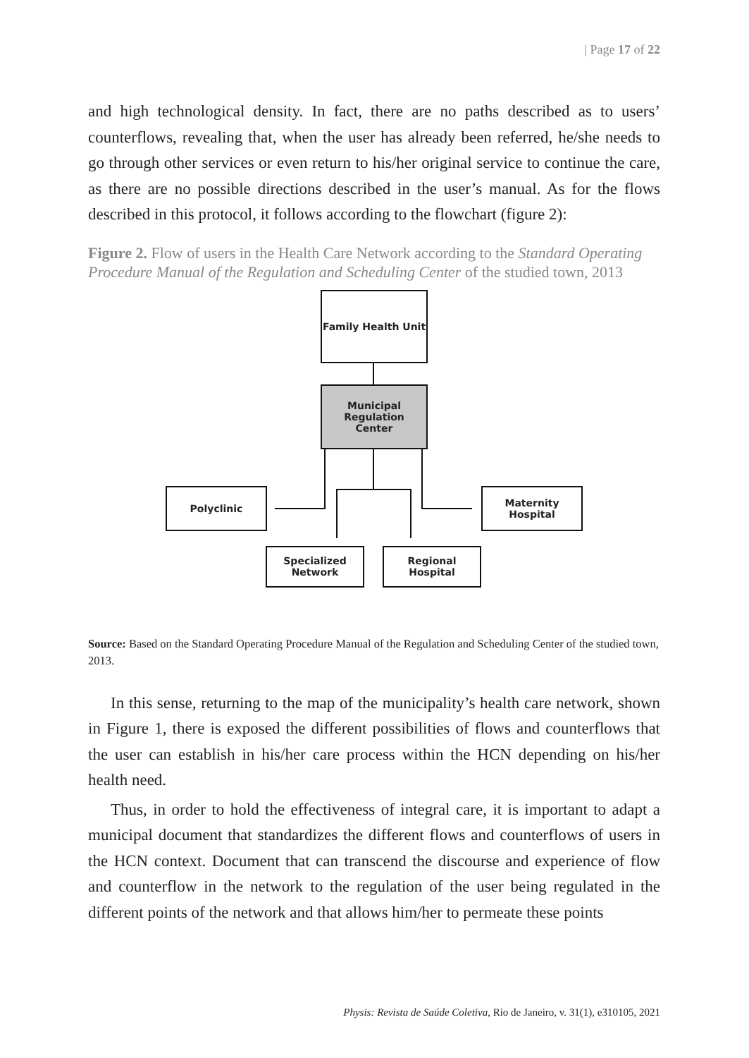| Page 17 of 22
and high technological density. In fact, there are no paths described as to users’ counterflows, revealing that, when the user has already been referred, he/she needs to go through other services or even return to his/her original service to continue the care, as there are no possible directions described in the user’s manual. As for the flows described in this protocol, it follows according to the flowchart (figure 2):
Figure 2. Flow of users in the Health Care Network according to the Standard Operating Procedure Manual of the Regulation and Scheduling Center of the studied town, 2013
Family Health Unit
Municipal
Regulation
Center
Polyclinic
Maternity
Hospital
Specialized
Network
Regional
Hospital
Source: Based on the Standard Operating Procedure Manual of the Regulation and Scheduling Center of the studied town, 2013.
In this sense, returning to the map of the municipality’s health care network, shown in Figure 1, there is exposed the different possibilities of flows and counterflows that the user can establish in his/her care process within the HCN depending on his/her health need.
Thus, in order to hold the effectiveness of integral care, it is important to adapt a municipal document that standardizes the different flows and counterflows of users in the HCN context. Document that can transcend the discourse and experience of flow and counterflow in the network to the regulation of the user being regulated in the different points of the network and that allows him/her to permeate these points
Physis: Revista de Saúde Coletiva, Rio de Janeiro, v. 31(1), e310105, 2021